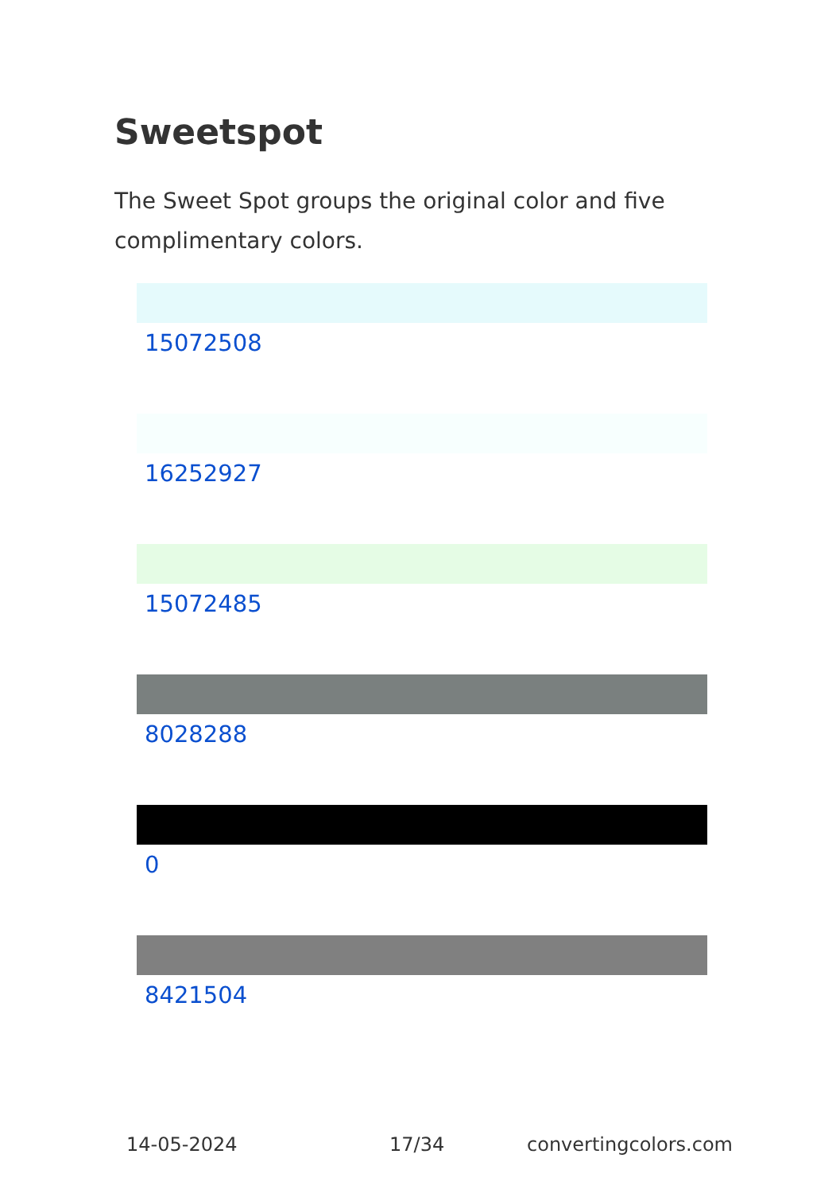Sweetspot
The Sweet Spot groups the original color and five complimentary colors.
15072508
16252927
15072485
8028288
0
8421504
14-05-2024 17/34 convertingcolors.com